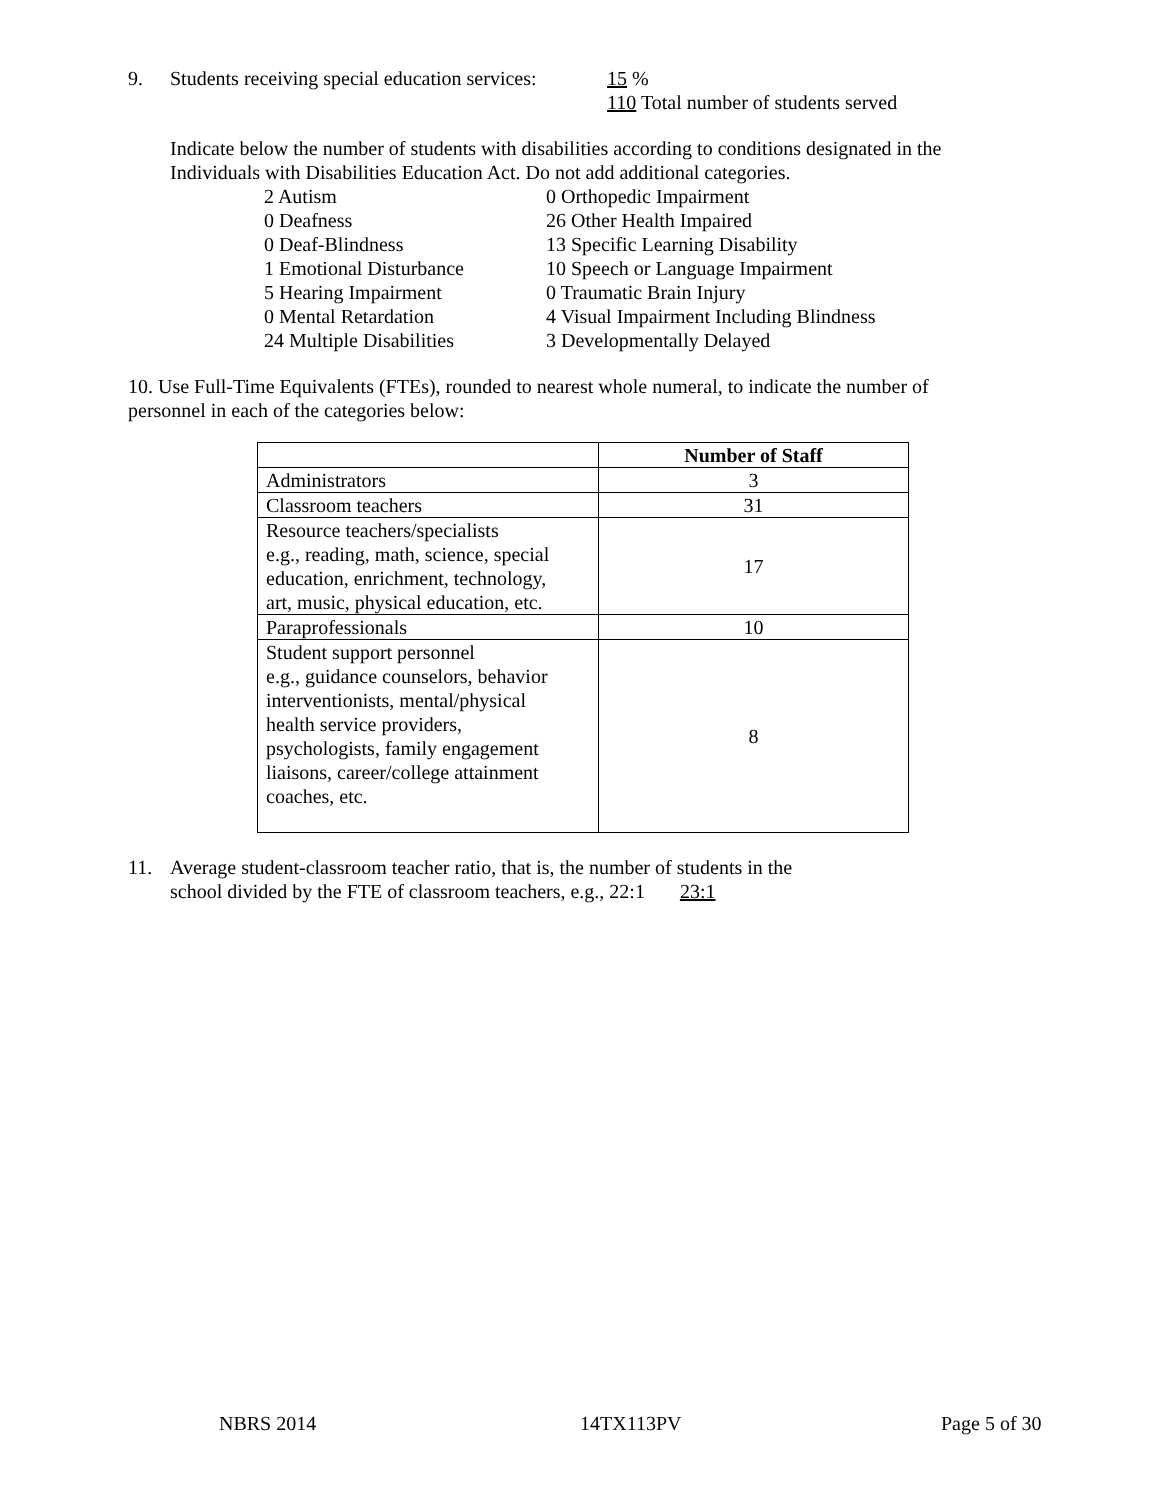9. Students receiving special education services:
15 %
110 Total number of students served
Indicate below the number of students with disabilities according to conditions designated in the
Individuals with Disabilities Education Act. Do not add additional categories.
2 Autism
0 Orthopedic Impairment
0 Deafness
26 Other Health Impaired
0 Deaf-Blindness
13 Specific Learning Disability
1 Emotional Disturbance
10 Speech or Language Impairment
5 Hearing Impairment
0 Traumatic Brain Injury
0 Mental Retardation
4 Visual Impairment Including Blindness
24 Multiple Disabilities
3 Developmentally Delayed
10. Use Full-Time Equivalents (FTEs), rounded to nearest whole numeral, to indicate the number of
personnel in each of the categories below:
| | Number of Staff |
| --- | --- |
| Administrators | 3 |
| Classroom teachers | 31 |
| Resource teachers/specialists e.g., reading, math, science, special education, enrichment, technology, art, music, physical education, etc. | 17 |
| Paraprofessionals | 10 |
| Student support personnel e.g., guidance counselors, behavior interventionists, mental/physical health service providers, psychologists, family engagement liaisons, career/college attainment coaches, etc. | 8 |
11. Average student-classroom teacher ratio, that is, the number of students in the
school divided by the FTE of classroom teachers, e.g., 22:1 23:1
NBRS 2014 14TX113PV Page 5 of 30